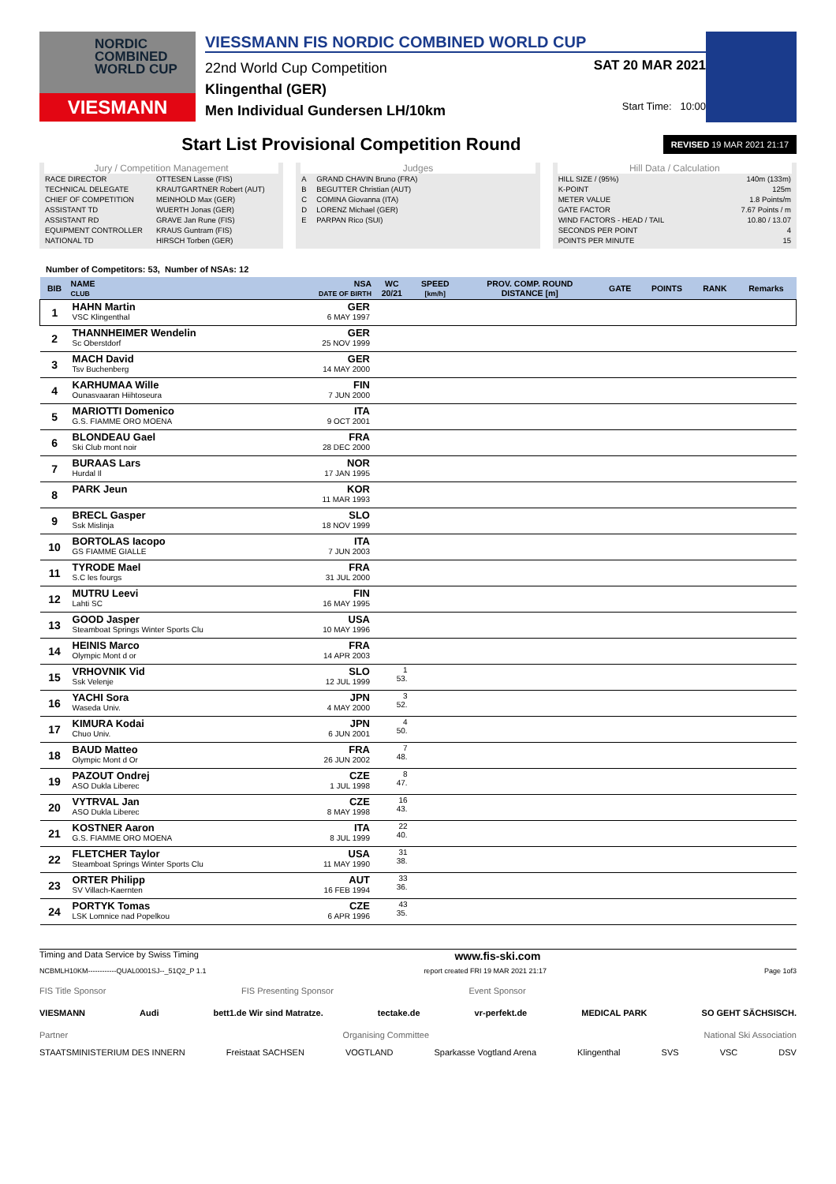NORDIC COMBINED WORLD CUP
VIESMANN
VIESSMANN FIS NORDIC COMBINED WORLD CUP
22nd World Cup Competition
SAT 20 MAR 2021
Klingenthal (GER)
Men Individual Gundersen LH/10km
Start Time: 10:00
Start List Provisional Competition Round
REVISED 19 MAR 2021 21:17
Jury / Competition Management
| RACE DIRECTOR | OTTESEN Lasse (FIS) |
| TECHNICAL DELEGATE | KRAUTGARTNER Robert (AUT) |
| CHIEF OF COMPETITION | MEINHOLD Max (GER) |
| ASSISTANT TD | WUERTH Jonas (GER) |
| ASSISTANT RD | GRAVE Jan Rune (FIS) |
| EQUIPMENT CONTROLLER | KRAUS Guntram (FIS) |
| NATIONAL TD | HIRSCH Torben (GER) |
Judges
| A | GRAND CHAVIN Bruno (FRA) |
| B | BEGUTTER Christian (AUT) |
| C | COMINA Giovanna (ITA) |
| D | LORENZ Michael (GER) |
| E | PARPAN Rico (SUI) |
Hill Data / Calculation
| HILL SIZE / (95%) | 140m (133m) |
| K-POINT | 125m |
| METER VALUE | 1.8 Points/m |
| GATE FACTOR | 7.67 Points / m |
| WIND FACTORS - HEAD / TAIL | 10.80 / 13.07 |
| SECONDS PER POINT | 4 |
| POINTS PER MINUTE | 15 |
Number of Competitors: 53, Number of NSAs: 12
| BIB | NAME CLUB | NSA DATE OF BIRTH | WC 20/21 | SPEED [km/h] | PROV. COMP. ROUND DISTANCE [m] | GATE | POINTS | RANK | Remarks |
| --- | --- | --- | --- | --- | --- | --- | --- | --- | --- |
| 1 | HAHN Martin VSC Klingenthal | GER 6 MAY 1997 | | | | | | | |
| 2 | THANNHEIMER Wendelin Sc Oberstdorf | GER 25 NOV 1999 | | | | | | | |
| 3 | MACH David Tsv Buchenberg | GER 14 MAY 2000 | | | | | | | |
| 4 | KARHUMAA Wille Ounasvaaran Hiihtoseura | FIN 7 JUN 2000 | | | | | | | |
| 5 | MARIOTTI Domenico G.S. FIAMME ORO MOENA | ITA 9 OCT 2001 | | | | | | | |
| 6 | BLONDEAU Gael Ski Club mont noir | FRA 28 DEC 2000 | | | | | | | |
| 7 | BURAAS Lars Hurdal Il | NOR 17 JAN 1995 | | | | | | | |
| 8 | PARK Jeun | KOR 11 MAR 1993 | | | | | | | |
| 9 | BRECL Gasper Ssk Mislinja | SLO 18 NOV 1999 | | | | | | | |
| 10 | BORTOLAS Iacopo GS FIAMME GIALLE | ITA 7 JUN 2003 | | | | | | | |
| 11 | TYRODE Mael S.C les fourgs | FRA 31 JUL 2000 | | | | | | | |
| 12 | MUTRU Leevi Lahti SC | FIN 16 MAY 1995 | | | | | | | |
| 13 | GOOD Jasper Steamboat Springs Winter Sports Clu | USA 10 MAY 1996 | | | | | | | |
| 14 | HEINIS Marco Olympic Mont d or | FRA 14 APR 2003 | | | | | | | |
| 15 | VRHOVNIK Vid Ssk Velenje | SLO 12 JUL 1999 | 1 53. | | | | | | |
| 16 | YACHI Sora Waseda Univ. | JPN 4 MAY 2000 | 3 52. | | | | | | |
| 17 | KIMURA Kodai Chuo Univ. | JPN 6 JUN 2001 | 4 50. | | | | | | |
| 18 | BAUD Matteo Olympic Mont d Or | FRA 26 JUN 2002 | 7 48. | | | | | | |
| 19 | PAZOUT Ondrej ASO Dukla Liberec | CZE 1 JUL 1998 | 8 47. | | | | | | |
| 20 | VYTRVAL Jan ASO Dukla Liberec | CZE 8 MAY 1998 | 16 43. | | | | | | |
| 21 | KOSTNER Aaron G.S. FIAMME ORO MOENA | ITA 8 JUL 1999 | 22 40. | | | | | | |
| 22 | FLETCHER Taylor Steamboat Springs Winter Sports Clu | USA 11 MAY 1990 | 31 38. | | | | | | |
| 23 | ORTER Philipp SV Villach-Kaernten | AUT 16 FEB 1994 | 33 36. | | | | | | |
| 24 | PORTYK Tomas LSK Lomnice nad Popelkou | CZE 6 APR 1996 | 43 35. | | | | | | |
Timing and Data Service by Swiss Timing www.fis-ski.com
NCBMLH10KM------------QUAL0001SJ--_51Q2_P 1.1 report created FRI 19 MAR 2021 21:17 Page 1of3
FIS Title Sponsor FIS Presenting Sponsor Event Sponsor
VIESMANN Audi bett1.de Wir sind Matratze. tectake.de vr-perfekt.de MEDICAL PARK SO GEHT SÄCHSISCH.
Partner Organising Committee National Ski Association
STAATSMINISTERIUM DES INNERN Freistaat SACHSEN VOGTLAND Sparkasse Vogtland Arena Klingenthal SVS VSC DSV